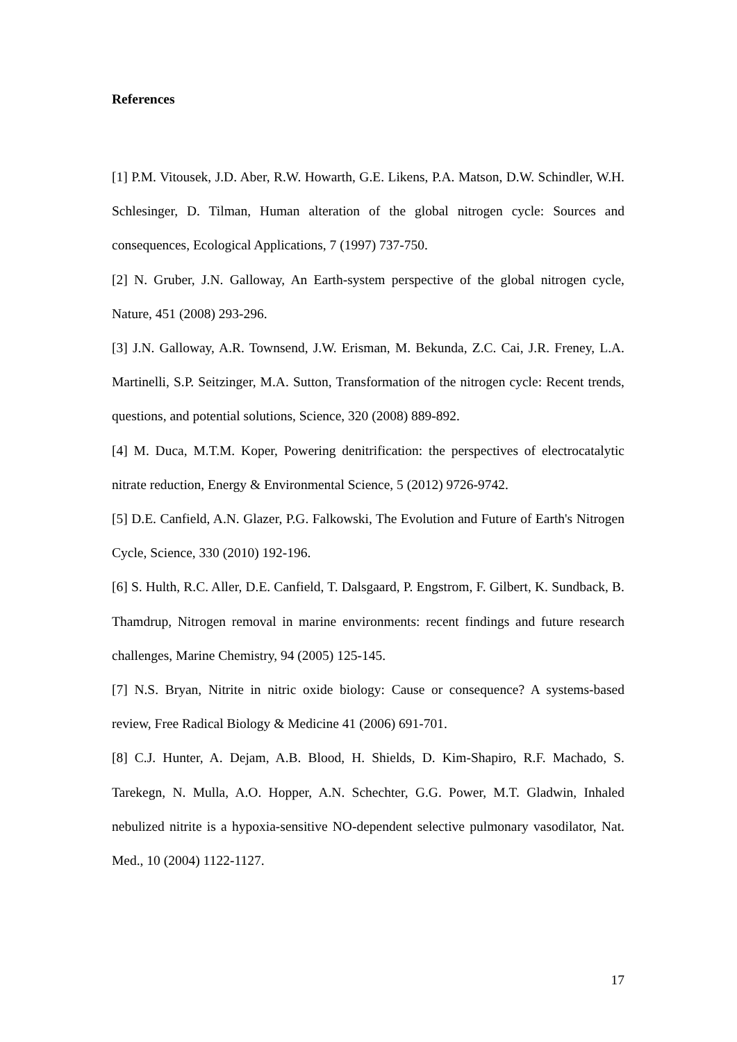References
[1] P.M. Vitousek, J.D. Aber, R.W. Howarth, G.E. Likens, P.A. Matson, D.W. Schindler, W.H. Schlesinger, D. Tilman, Human alteration of the global nitrogen cycle: Sources and consequences, Ecological Applications, 7 (1997) 737-750.
[2] N. Gruber, J.N. Galloway, An Earth-system perspective of the global nitrogen cycle, Nature, 451 (2008) 293-296.
[3] J.N. Galloway, A.R. Townsend, J.W. Erisman, M. Bekunda, Z.C. Cai, J.R. Freney, L.A. Martinelli, S.P. Seitzinger, M.A. Sutton, Transformation of the nitrogen cycle: Recent trends, questions, and potential solutions, Science, 320 (2008) 889-892.
[4] M. Duca, M.T.M. Koper, Powering denitrification: the perspectives of electrocatalytic nitrate reduction, Energy & Environmental Science, 5 (2012) 9726-9742.
[5] D.E. Canfield, A.N. Glazer, P.G. Falkowski, The Evolution and Future of Earth's Nitrogen Cycle, Science, 330 (2010) 192-196.
[6] S. Hulth, R.C. Aller, D.E. Canfield, T. Dalsgaard, P. Engstrom, F. Gilbert, K. Sundback, B. Thamdrup, Nitrogen removal in marine environments: recent findings and future research challenges, Marine Chemistry, 94 (2005) 125-145.
[7] N.S. Bryan, Nitrite in nitric oxide biology: Cause or consequence? A systems-based review, Free Radical Biology & Medicine 41 (2006) 691-701.
[8] C.J. Hunter, A. Dejam, A.B. Blood, H. Shields, D. Kim-Shapiro, R.F. Machado, S. Tarekegn, N. Mulla, A.O. Hopper, A.N. Schechter, G.G. Power, M.T. Gladwin, Inhaled nebulized nitrite is a hypoxia-sensitive NO-dependent selective pulmonary vasodilator, Nat. Med., 10 (2004) 1122-1127.
17